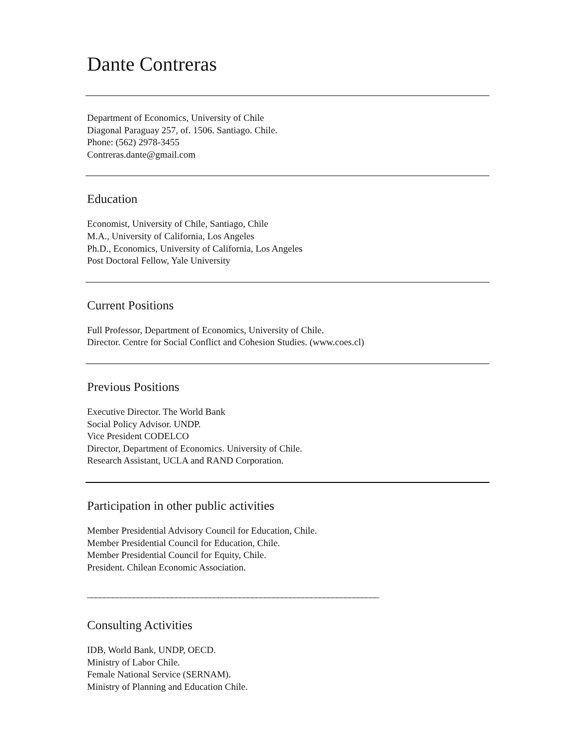Dante Contreras
Department of Economics, University of Chile
Diagonal Paraguay 257, of. 1506. Santiago. Chile.
Phone: (562) 2978-3455
Contreras.dante@gmail.com
Education
Economist, University of Chile, Santiago, Chile
M.A., University of California, Los Angeles
Ph.D., Economics, University of California, Los Angeles
Post Doctoral Fellow, Yale University
Current Positions
Full Professor, Department of Economics, University of Chile.
Director. Centre for Social Conflict and Cohesion Studies. (www.coes.cl)
Previous Positions
Executive Director. The World Bank
Social Policy Advisor. UNDP.
Vice President CODELCO
Director, Department of Economics. University of Chile.
Research Assistant, UCLA and RAND Corporation.
Participation in other public activities
Member Presidential Advisory Council for Education, Chile.
Member Presidential Council for Education, Chile.
Member Presidential Council for Equity, Chile.
President. Chilean Economic Association.
_____________________________________________________________________
Consulting Activities
IDB, World Bank, UNDP, OECD.
Ministry of Labor Chile.
Female National Service (SERNAM).
Ministry of Planning and Education Chile.